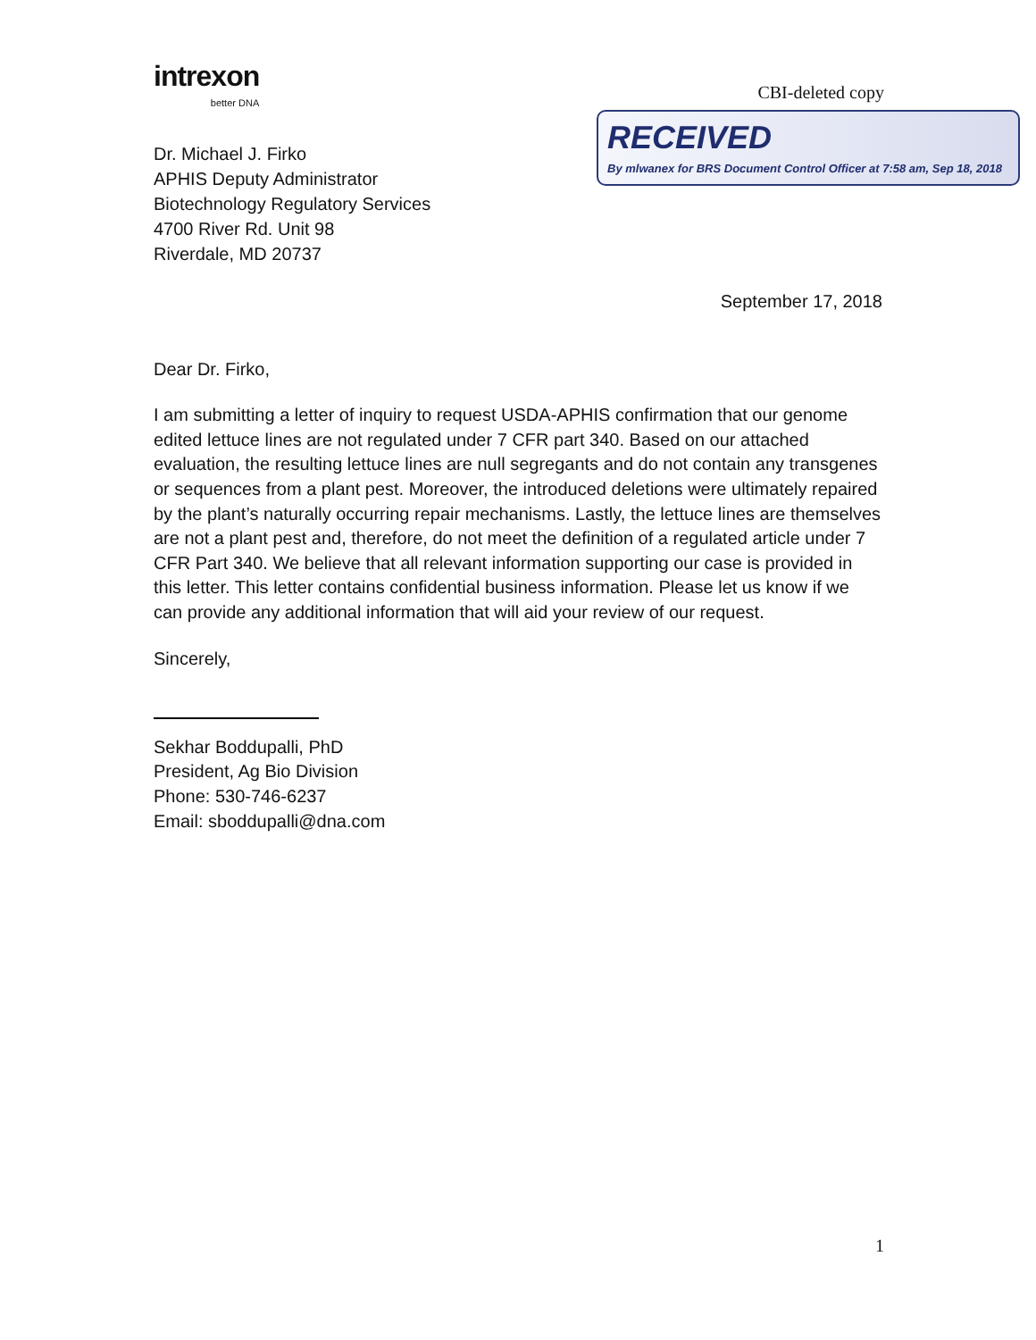intrexon
better DNA
CBI-deleted copy
RECEIVED
By mlwanex for BRS Document Control Officer at 7:58 am, Sep 18, 2018
Dr. Michael J. Firko
APHIS Deputy Administrator
Biotechnology Regulatory Services
4700 River Rd. Unit 98
Riverdale, MD 20737
September 17, 2018
Dear Dr. Firko,
I am submitting a letter of inquiry to request USDA-APHIS confirmation that our genome edited lettuce lines are not regulated under 7 CFR part 340. Based on our attached evaluation, the resulting lettuce lines are null segregants and do not contain any transgenes or sequences from a plant pest. Moreover, the introduced deletions were ultimately repaired by the plant’s naturally occurring repair mechanisms. Lastly, the lettuce lines are themselves are not a plant pest and, therefore, do not meet the definition of a regulated article under 7 CFR Part 340. We believe that all relevant information supporting our case is provided in this letter. This letter contains confidential business information. Please let us know if we can provide any additional information that will aid your review of our request.
Sincerely,
Sekhar Boddupalli, PhD
President, Ag Bio Division
Phone: 530-746-6237
Email: sboddupalli@dna.com
1